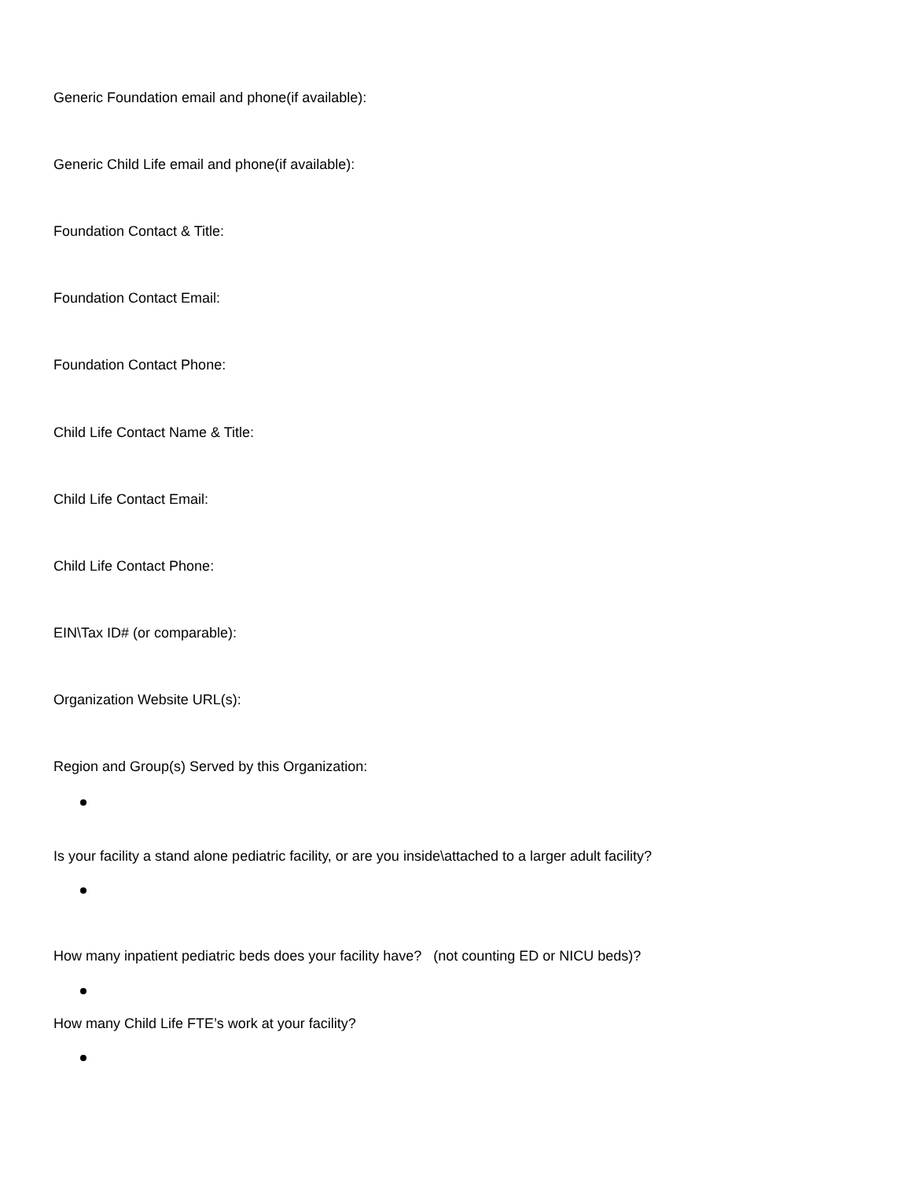Generic Foundation email and phone(if available):
Generic Child Life email and phone(if available):
Foundation Contact & Title:
Foundation Contact Email:
Foundation Contact Phone:
Child Life Contact Name & Title:
Child Life Contact Email:
Child Life Contact Phone:
EIN\Tax ID# (or comparable):
Organization Website URL(s):
Region and Group(s) Served by this Organization:
Is your facility a stand alone pediatric facility, or are you inside\attached to a larger adult facility?
How many inpatient pediatric beds does your facility have? (not counting ED or NICU beds)?
How many Child Life FTE’s work at your facility?